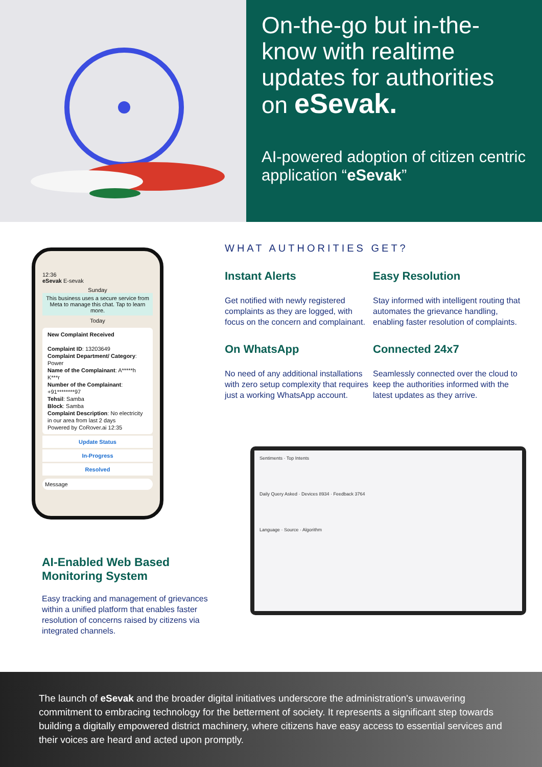On-the-go but in-the-know with realtime updates for authorities on eSevak.
AI-powered adoption of citizen centric application “eSevak”
12:36
eSevak E-sevak
Sunday
This business uses a secure service from Meta to manage this chat. Tap to learn more.
Today
New Complaint Received
Complaint ID: 13203649
Complaint Department/ Category: Power
Name of the Complainant: A*****h K***r
Number of the Complainant: +91********97
Tehsil: Samba
Block: Samba
Complaint Description: No electricity in our area from last 2 days
Powered by CoRover.ai 12:35
Update Status
In-Progress
Resolved
Message
AI-Enabled Web Based Monitoring System
Easy tracking and management of grievances within a unified platform that enables faster resolution of concerns raised by citizens via integrated channels.
WHAT AUTHORITIES GET?
Instant Alerts
Get notified with newly registered complaints as they are logged, with focus on the concern and complainant.
Easy Resolution
Stay informed with intelligent routing that automates the grievance handling, enabling faster resolution of complaints.
On WhatsApp
No need of any additional installations with zero setup complexity that requires just a working WhatsApp account.
Connected 24x7
Seamlessly connected over the cloud to keep the authorities informed with the latest updates as they arrive.
Sentiments · Top Intents
Daily Query Asked · Devices 8934 · Feedback 3764
Language · Source · Algorithm
The launch of eSevak and the broader digital initiatives underscore the administration's unwavering commitment to embracing technology for the betterment of society. It represents a significant step towards building a digitally empowered district machinery, where citizens have easy access to essential services and their voices are heard and acted upon promptly.